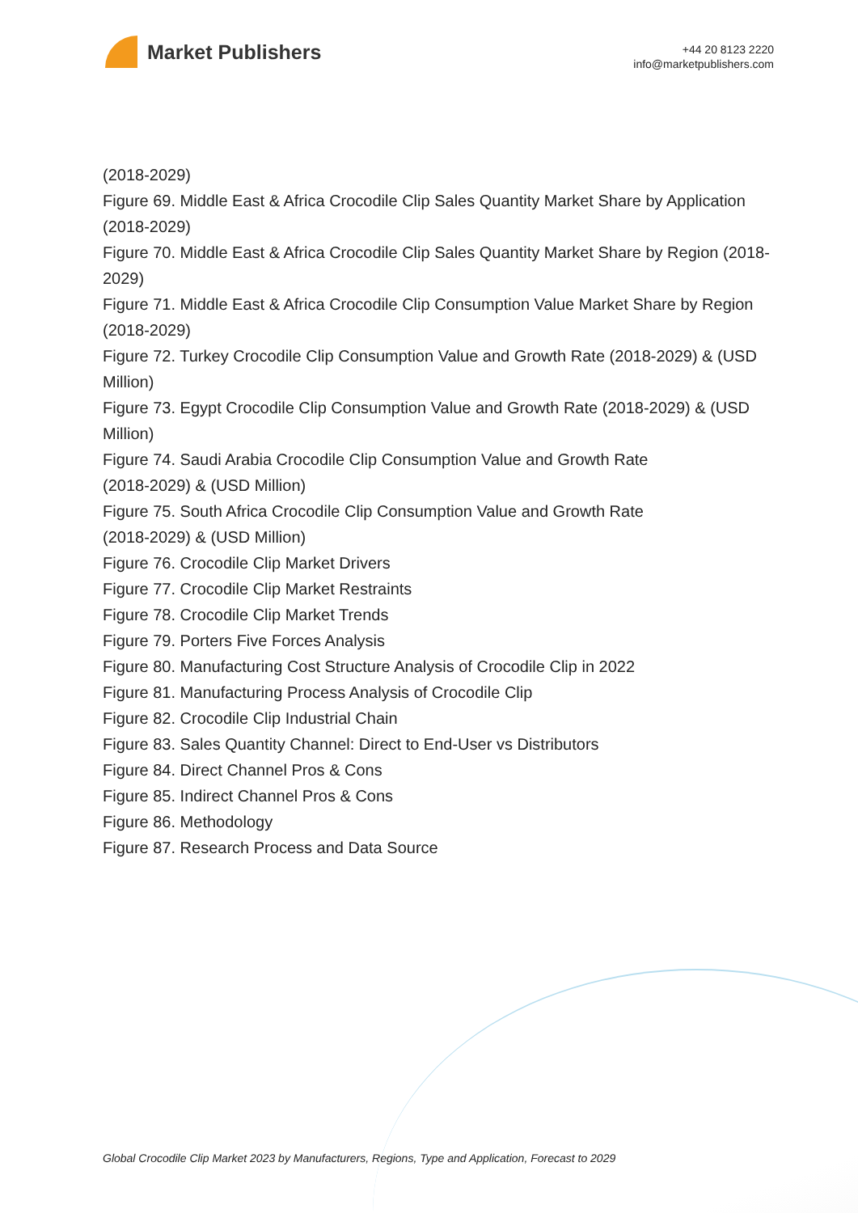Market Publishers
+44 20 8123 2220
info@marketpublishers.com
(2018-2029)
Figure 69. Middle East & Africa Crocodile Clip Sales Quantity Market Share by Application (2018-2029)
Figure 70. Middle East & Africa Crocodile Clip Sales Quantity Market Share by Region (2018-2029)
Figure 71. Middle East & Africa Crocodile Clip Consumption Value Market Share by Region (2018-2029)
Figure 72. Turkey Crocodile Clip Consumption Value and Growth Rate (2018-2029) & (USD Million)
Figure 73. Egypt Crocodile Clip Consumption Value and Growth Rate (2018-2029) & (USD Million)
Figure 74. Saudi Arabia Crocodile Clip Consumption Value and Growth Rate
(2018-2029) & (USD Million)
Figure 75. South Africa Crocodile Clip Consumption Value and Growth Rate
(2018-2029) & (USD Million)
Figure 76. Crocodile Clip Market Drivers
Figure 77. Crocodile Clip Market Restraints
Figure 78. Crocodile Clip Market Trends
Figure 79. Porters Five Forces Analysis
Figure 80. Manufacturing Cost Structure Analysis of Crocodile Clip in 2022
Figure 81. Manufacturing Process Analysis of Crocodile Clip
Figure 82. Crocodile Clip Industrial Chain
Figure 83. Sales Quantity Channel: Direct to End-User vs Distributors
Figure 84. Direct Channel Pros & Cons
Figure 85. Indirect Channel Pros & Cons
Figure 86. Methodology
Figure 87. Research Process and Data Source
Global Crocodile Clip Market 2023 by Manufacturers, Regions, Type and Application, Forecast to 2029